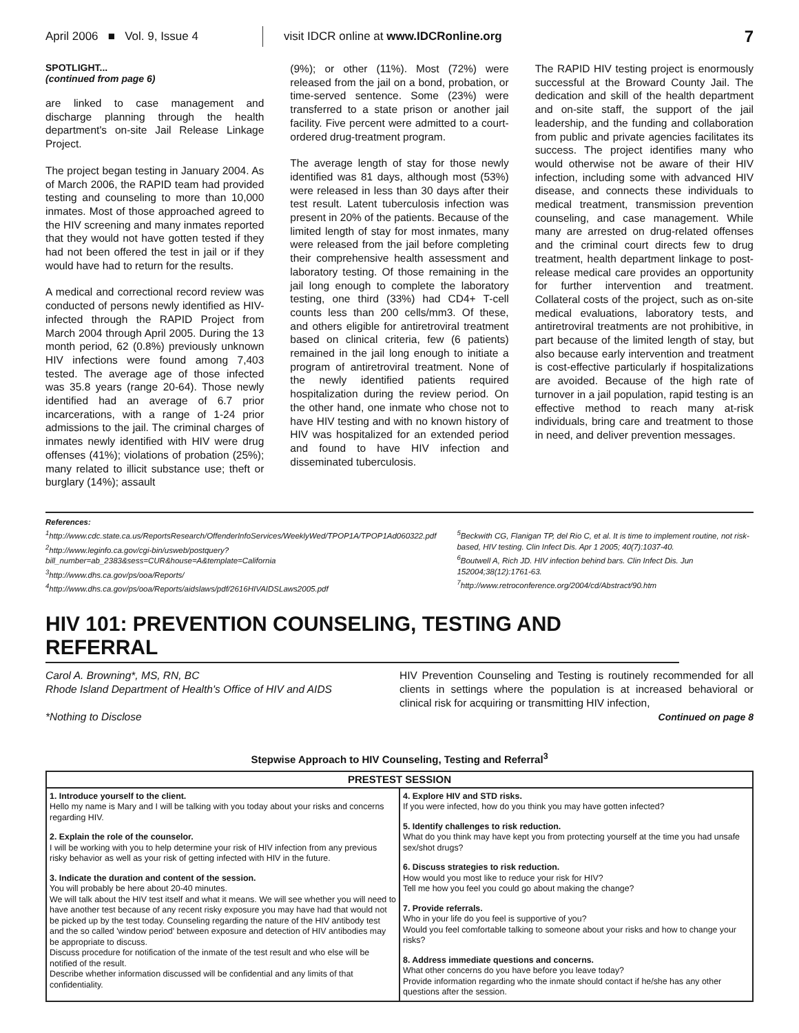April 2006 ■ Vol. 9, Issue 4
visit IDCR online at www.IDCRonline.org
7
SPOTLIGHT...
(continued from page 6)
are linked to case management and discharge planning through the health department's on-site Jail Release Linkage Project.
The project began testing in January 2004. As of March 2006, the RAPID team had provided testing and counseling to more than 10,000 inmates. Most of those approached agreed to the HIV screening and many inmates reported that they would not have gotten tested if they had not been offered the test in jail or if they would have had to return for the results.
A medical and correctional record review was conducted of persons newly identified as HIV-infected through the RAPID Project from March 2004 through April 2005. During the 13 month period, 62 (0.8%) previously unknown HIV infections were found among 7,403 tested. The average age of those infected was 35.8 years (range 20-64). Those newly identified had an average of 6.7 prior incarcerations, with a range of 1-24 prior admissions to the jail. The criminal charges of inmates newly identified with HIV were drug offenses (41%); violations of probation (25%); many related to illicit substance use; theft or burglary (14%); assault
(9%); or other (11%). Most (72%) were released from the jail on a bond, probation, or time-served sentence. Some (23%) were transferred to a state prison or another jail facility. Five percent were admitted to a court-ordered drug-treatment program.
The average length of stay for those newly identified was 81 days, although most (53%) were released in less than 30 days after their test result. Latent tuberculosis infection was present in 20% of the patients. Because of the limited length of stay for most inmates, many were released from the jail before completing their comprehensive health assessment and laboratory testing. Of those remaining in the jail long enough to complete the laboratory testing, one third (33%) had CD4+ T-cell counts less than 200 cells/mm3. Of these, and others eligible for antiretroviral treatment based on clinical criteria, few (6 patients) remained in the jail long enough to initiate a program of antiretroviral treatment. None of the newly identified patients required hospitalization during the review period. On the other hand, one inmate who chose not to have HIV testing and with no known history of HIV was hospitalized for an extended period and found to have HIV infection and disseminated tuberculosis.
The RAPID HIV testing project is enormously successful at the Broward County Jail. The dedication and skill of the health department and on-site staff, the support of the jail leadership, and the funding and collaboration from public and private agencies facilitates its success. The project identifies many who would otherwise not be aware of their HIV infection, including some with advanced HIV disease, and connects these individuals to medical treatment, transmission prevention counseling, and case management. While many are arrested on drug-related offenses and the criminal court directs few to drug treatment, health department linkage to post-release medical care provides an opportunity for further intervention and treatment. Collateral costs of the project, such as on-site medical evaluations, laboratory tests, and antiretroviral treatments are not prohibitive, in part because of the limited length of stay, but also because early intervention and treatment is cost-effective particularly if hospitalizations are avoided. Because of the high rate of turnover in a jail population, rapid testing is an effective method to reach many at-risk individuals, bring care and treatment to those in need, and deliver prevention messages.
References:
<sup>1</sup> http://www.cdc.state.ca.us/ReportsResearch/OffenderInfoServices/WeeklyWed/TPOP1A/TPOP1Ad060322.pdf
<sup>2</sup> http://www.leginfo.ca.gov/cgi-bin/usweb/postquery?bill_number=ab_2383&sess=CUR&house=A&template=California
<sup>3</sup> http://www.dhs.ca.gov/ps/ooa/Reports/
<sup>4</sup> http://www.dhs.ca.gov/ps/ooa/Reports/aidslaws/pdf/2616HIVAIDSLaws2005.pdf
<sup>5</sup> Beckwith CG, Flanigan TP, del Rio C, et al. It is time to implement routine, not risk-based, HIV testing. Clin Infect Dis. Apr 1 2005; 40(7):1037-40.
<sup>6</sup> Boutwell A, Rich JD. HIV infection behind bars. Clin Infect Dis. Jun 152004;38(12):1761-63.
<sup>7</sup> http://www.retroconference.org/2004/cd/Abstract/90.htm
HIV 101: PREVENTION COUNSELING, TESTING AND REFERRAL
Carol A. Browning*, MS, RN, BC
Rhode Island Department of Health's Office of HIV and AIDS
*Nothing to Disclose
HIV Prevention Counseling and Testing is routinely recommended for all clients in settings where the population is at increased behavioral or clinical risk for acquiring or transmitting HIV infection,
Continued on page 8
Stepwise Approach to HIV Counseling, Testing and Referral<sup>3</sup>
| PRESTEST SESSION | |
| --- | --- |
| 1. Introduce yourself to the client. Hello my name is Mary and I will be talking with you today about your risks and concerns regarding HIV. 2. Explain the role of the counselor. I will be working with you to help determine your risk of HIV infection from any previous risky behavior as well as your risk of getting infected with HIV in the future. 3. Indicate the duration and content of the session. You will probably be here about 20-40 minutes. We will talk about the HIV test itself and what it means. We will see whether you will need to have another test because of any recent risky exposure you may have had that would not be picked up by the test today. Counseling regarding the nature of the HIV antibody test and the so called 'window period' between exposure and detection of HIV antibodies may be appropriate to discuss. Discuss procedure for notification of the inmate of the test result and who else will be notified of the result. Describe whether information discussed will be confidential and any limits of that confidentiality. | 4. Explore HIV and STD risks. If you were infected, how do you think you may have gotten infected? 5. Identify challenges to risk reduction. What do you think may have kept you from protecting yourself at the time you had unsafe sex/shot drugs? 6. Discuss strategies to risk reduction. How would you most like to reduce your risk for HIV? Tell me how you feel you could go about making the change? 7. Provide referrals. Who in your life do you feel is supportive of you? Would you feel comfortable talking to someone about your risks and how to change your risks? 8. Address immediate questions and concerns. What other concerns do you have before you leave today? Provide information regarding who the inmate should contact if he/she has any other questions after the session. |